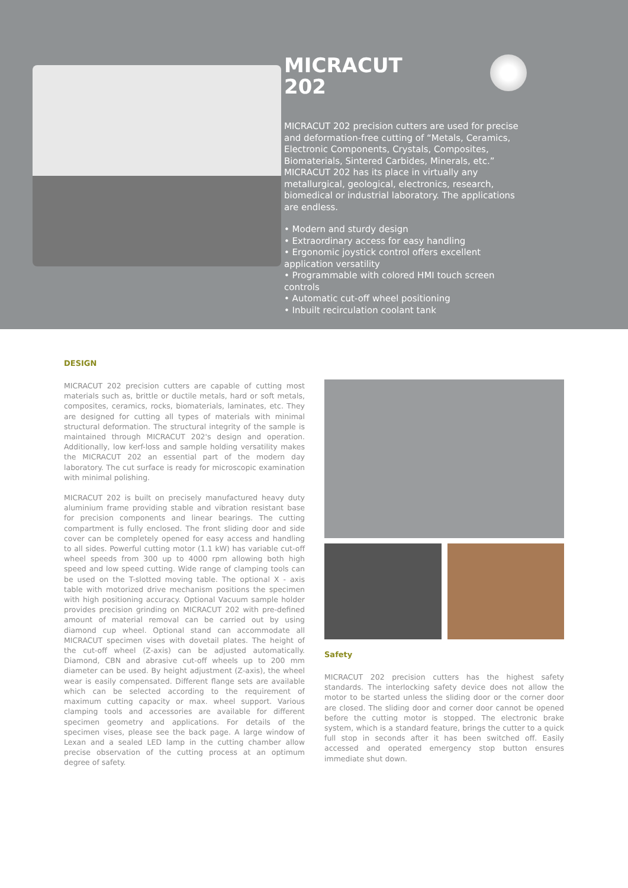MICRACUT
202
MICRACUT 202 precision cutters are used for precise and deformation-free cutting of “Metals, Ceramics, Electronic Components, Crystals, Composites, Biomaterials, Sintered Carbides, Minerals, etc.” MICRACUT 202 has its place in virtually any metallurgical, geological, electronics, research, biomedical or industrial laboratory. The applications are endless.
• Modern and sturdy design
• Extraordinary access for easy handling
• Ergonomic joystick control offers excellent application versatility
• Programmable with colored HMI touch screen controls
• Automatic cut-off wheel positioning
• Inbuilt recirculation coolant tank
DESIGN
MICRACUT 202 precision cutters are capable of cutting most materials such as, brittle or ductile metals, hard or soft metals, composites, ceramics, rocks, biomaterials, laminates, etc. They are designed for cutting all types of materials with minimal structural deformation. The structural integrity of the sample is maintained through MICRACUT 202's design and operation. Additionally, low kerf-loss and sample holding versatility makes the MICRACUT 202 an essential part of the modern day laboratory. The cut surface is ready for microscopic examination with minimal polishing.
MICRACUT 202 is built on precisely manufactured heavy duty aluminium frame providing stable and vibration resistant base for precision components and linear bearings. The cutting compartment is fully enclosed. The front sliding door and side cover can be completely opened for easy access and handling to all sides. Powerful cutting motor (1.1 kW) has variable cut-off wheel speeds from 300 up to 4000 rpm allowing both high speed and low speed cutting. Wide range of clamping tools can be used on the T-slotted moving table. The optional X - axis table with motorized drive mechanism positions the specimen with high positioning accuracy. Optional Vacuum sample holder provides precision grinding on MICRACUT 202 with pre-defined amount of material removal can be carried out by using diamond cup wheel. Optional stand can accommodate all MICRACUT specimen vises with dovetail plates. The height of the cut-off wheel (Z-axis) can be adjusted automatically. Diamond, CBN and abrasive cut-off wheels up to 200 mm diameter can be used. By height adjustment (Z-axis), the wheel wear is easily compensated. Different flange sets are available which can be selected according to the requirement of maximum cutting capacity or max. wheel support. Various clamping tools and accessories are available for different specimen geometry and applications. For details of the specimen vises, please see the back page. A large window of Lexan and a sealed LED lamp in the cutting chamber allow precise observation of the cutting process at an optimum degree of safety.
Safety
MICRACUT 202 precision cutters has the highest safety standards. The interlocking safety device does not allow the motor to be started unless the sliding door or the corner door are closed. The sliding door and corner door cannot be opened before the cutting motor is stopped. The electronic brake system, which is a standard feature, brings the cutter to a quick full stop in seconds after it has been switched off. Easily accessed and operated emergency stop button ensures immediate shut down.